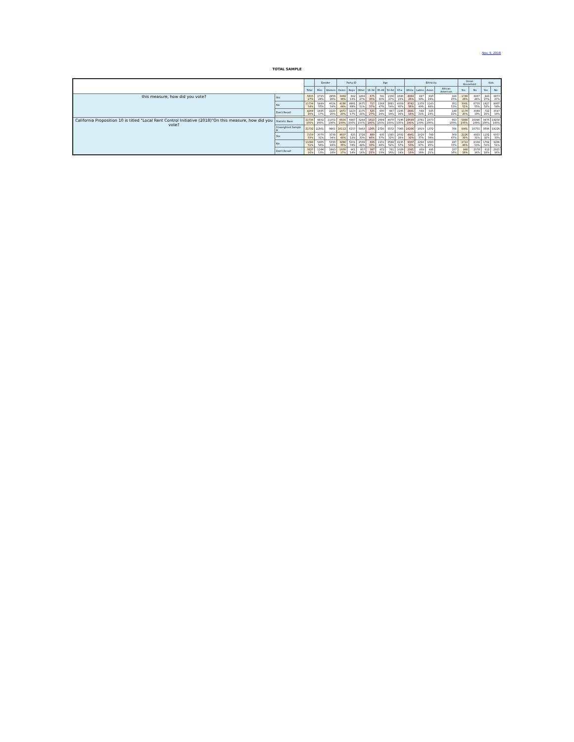Nov. 5, 2018
TOTAL SAMPLE
| | | | Gender | | Party ID | | | Age | | | | Ethnicity | | | | Union Household | | Kids | |
| --- | --- | --- | --- | --- | --- | --- | --- | --- | --- | --- | --- | --- | --- | --- | --- | --- | --- | --- | --- |
| | | Total | Men | Women | Dems | Reps | Other | 18-34 | 35-49 | 50-64 | 65+ | White | Latino | Asian | African American | Yes | No | Yes | No |
| this measure, how did you vote? | Yes | 5815 27% | 2715 28% | 2858 26% | 3469 36% | 942 13% | 1404 27% | 675 35% | 741 30% | 1338 27% | 1690 23% | 4084 26% | 827 30% | 690 29% | 164 25% | 1749 29% | 4067 26% | 943 27% | 4873 27% |
| | No | 11734 54% | 5449 55% | 6024 54% | 4198 44% | 4861 69% | 2675 51% | 717 37% | 1168 47% | 2681 54% | 4359 60% | 8742 56% | 1379 49% | 1143 48% | 351 53% | 3001 51% | 8733 55% | 1827 52% | 9907 54% |
| | Don't Recall | 4269 20% | 1695 17% | 2220 20% | 1871 20% | 1223 17% | 1175 22% | 525 27% | 600 24% | 967 19% | 1195 16% | 2881 18% | 594 21% | 545 23% | 149 22% | 1179 20% | 3089 19% | 722 21% | 3547 19% |
| California Proposition 10 is titled "Local Rent Control Initiative (2018)"On this measure, how did you vote? | Statistic Base | 21734 100% | 9832 100% | 11051 100% | 9504 100% | 6987 100% | 5244 100% | 1913 100% | 2508 100% | 4970 100% | 7196 100% | 15649 100% | 2781 100% | 2373 100% | 663 100% | 5888 100% | 15846 100% | 3476 100% | 18258 100% |
| | Unweighted Sample N | 21732 | 11561 | 9961 | 10112 | 6157 | 5463 | 1265 | 2720 | 5572 | 7065 | 16166 | 1919 | 1372 | 706 | 6001 | 15731 | 3506 | 18226 |
| | Yes | 7159 33% | 3070 31% | 3738 34% | 4607 48% | 825 12% | 1728 33% | 880 46% | 935 37% | 1585 32% | 2032 28% | 4961 32% | 1029 37% | 799 34% | 309 47% | 2226 38% | 4933 31% | 1102 32% | 6057 33% |
| | No | 11048 51% | 5465 56% | 5330 48% | 3288 35% | 5201 74% | 2559 49% | 636 33% | 1101 44% | 2594 52% | 4135 57% | 8307 53% | 1294 47% | 1080 45% | 247 37% | 2714 46% | 8334 53% | 1762 51% | 9286 51% |
| | Don't Recall | 3527 16% | 1296 13% | 1983 18% | 1609 17% | 961 14% | 957 18% | 397 21% | 472 19% | 791 16% | 1029 14% | 2381 15% | 459 16% | 495 21% | 107 16% | 948 16% | 2579 16% | 612 18% | 2915 16% |